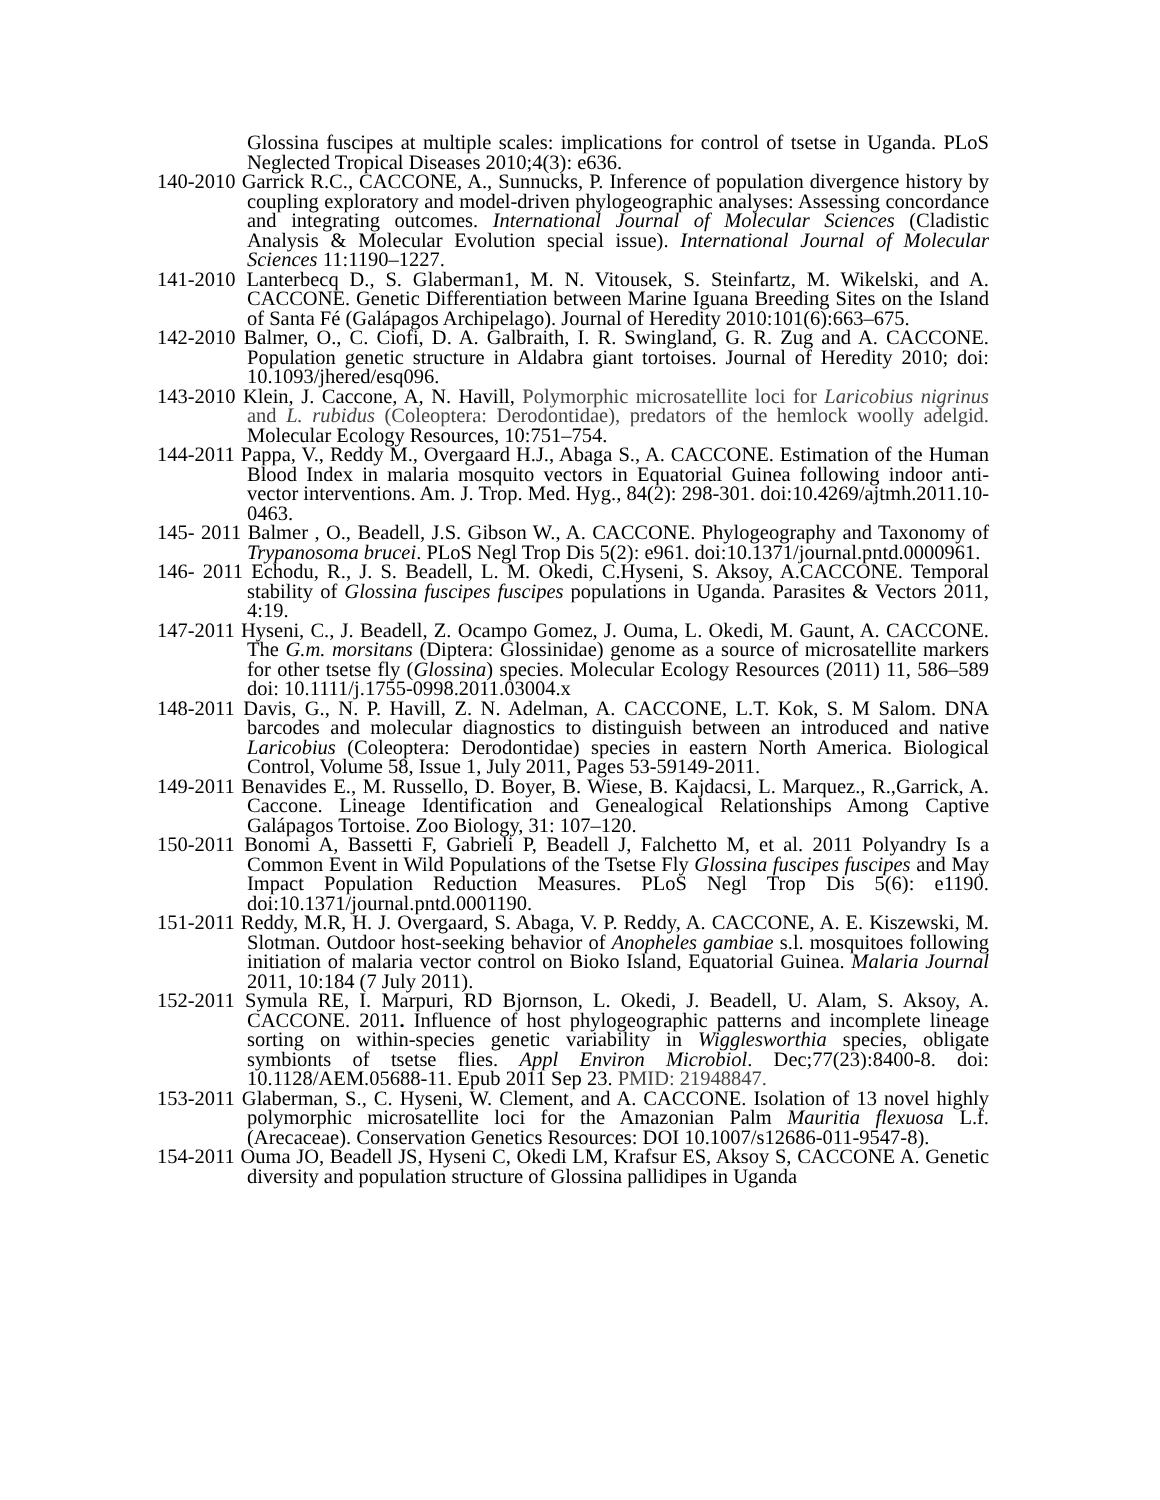Glossina fuscipes at multiple scales: implications for control of tsetse in Uganda. PLoS Neglected Tropical Diseases 2010;4(3): e636.
140-2010 Garrick R.C., CACCONE, A., Sunnucks, P. Inference of population divergence history by coupling exploratory and model-driven phylogeographic analyses: Assessing concordance and integrating outcomes. International Journal of Molecular Sciences (Cladistic Analysis & Molecular Evolution special issue). International Journal of Molecular Sciences 11:1190–1227.
141-2010 Lanterbecq D., S. Glaberman1, M. N. Vitousek, S. Steinfartz, M. Wikelski, and A. CACCONE. Genetic Differentiation between Marine Iguana Breeding Sites on the Island of Santa Fé (Galápagos Archipelago). Journal of Heredity 2010:101(6):663–675.
142-2010 Balmer, O., C. Ciofi, D. A. Galbraith, I. R. Swingland, G. R. Zug and A. CACCONE. Population genetic structure in Aldabra giant tortoises. Journal of Heredity 2010; doi: 10.1093/jhered/esq096.
143-2010 Klein, J. Caccone, A, N. Havill, Polymorphic microsatellite loci for Laricobius nigrinus and L. rubidus (Coleoptera: Derodontidae), predators of the hemlock woolly adelgid. Molecular Ecology Resources, 10:751–754.
144-2011 Pappa, V., Reddy M., Overgaard H.J., Abaga S., A. CACCONE. Estimation of the Human Blood Index in malaria mosquito vectors in Equatorial Guinea following indoor anti-vector interventions. Am. J. Trop. Med. Hyg., 84(2): 298-301. doi:10.4269/ajtmh.2011.10-0463.
145- 2011 Balmer , O., Beadell, J.S. Gibson W., A. CACCONE. Phylogeography and Taxonomy of Trypanosoma brucei. PLoS Negl Trop Dis 5(2): e961. doi:10.1371/journal.pntd.0000961.
146- 2011 Echodu, R., J. S. Beadell, L. M. Okedi, C.Hyseni, S. Aksoy, A.CACCONE. Temporal stability of Glossina fuscipes fuscipes populations in Uganda. Parasites & Vectors 2011, 4:19.
147-2011 Hyseni, C., J. Beadell, Z. Ocampo Gomez, J. Ouma, L. Okedi, M. Gaunt, A. CACCONE. The G.m. morsitans (Diptera: Glossinidae) genome as a source of microsatellite markers for other tsetse fly (Glossina) species. Molecular Ecology Resources (2011) 11, 586–589 doi: 10.1111/j.1755-0998.2011.03004.x
148-2011 Davis, G., N. P. Havill, Z. N. Adelman, A. CACCONE, L.T. Kok, S. M Salom. DNA barcodes and molecular diagnostics to distinguish between an introduced and native Laricobius (Coleoptera: Derodontidae) species in eastern North America. Biological Control, Volume 58, Issue 1, July 2011, Pages 53-59149-2011.
149-2011 Benavides E., M. Russello, D. Boyer, B. Wiese, B. Kajdacsi, L. Marquez., R.,Garrick, A. Caccone. Lineage Identification and Genealogical Relationships Among Captive Galápagos Tortoise. Zoo Biology, 31: 107–120.
150-2011 Bonomi A, Bassetti F, Gabrieli P, Beadell J, Falchetto M, et al. 2011 Polyandry Is a Common Event in Wild Populations of the Tsetse Fly Glossina fuscipes fuscipes and May Impact Population Reduction Measures. PLoS Negl Trop Dis 5(6): e1190. doi:10.1371/journal.pntd.0001190.
151-2011 Reddy, M.R, H. J. Overgaard, S. Abaga, V. P. Reddy, A. CACCONE, A. E. Kiszewski, M. Slotman. Outdoor host-seeking behavior of Anopheles gambiae s.l. mosquitoes following initiation of malaria vector control on Bioko Island, Equatorial Guinea. Malaria Journal 2011, 10:184 (7 July 2011).
152-2011 Symula RE, I. Marpuri, RD Bjornson, L. Okedi, J. Beadell, U. Alam, S. Aksoy, A. CACCONE. 2011. Influence of host phylogeographic patterns and incomplete lineage sorting on within-species genetic variability in Wigglesworthia species, obligate symbionts of tsetse flies. Appl Environ Microbiol. Dec;77(23):8400-8. doi: 10.1128/AEM.05688-11. Epub 2011 Sep 23. PMID: 21948847.
153-2011 Glaberman, S., C. Hyseni, W. Clement, and A. CACCONE. Isolation of 13 novel highly polymorphic microsatellite loci for the Amazonian Palm Mauritia flexuosa L.f. (Arecaceae). Conservation Genetics Resources: DOI 10.1007/s12686-011-9547-8).
154-2011 Ouma JO, Beadell JS, Hyseni C, Okedi LM, Krafsur ES, Aksoy S, CACCONE A. Genetic diversity and population structure of Glossina pallidipes in Uganda